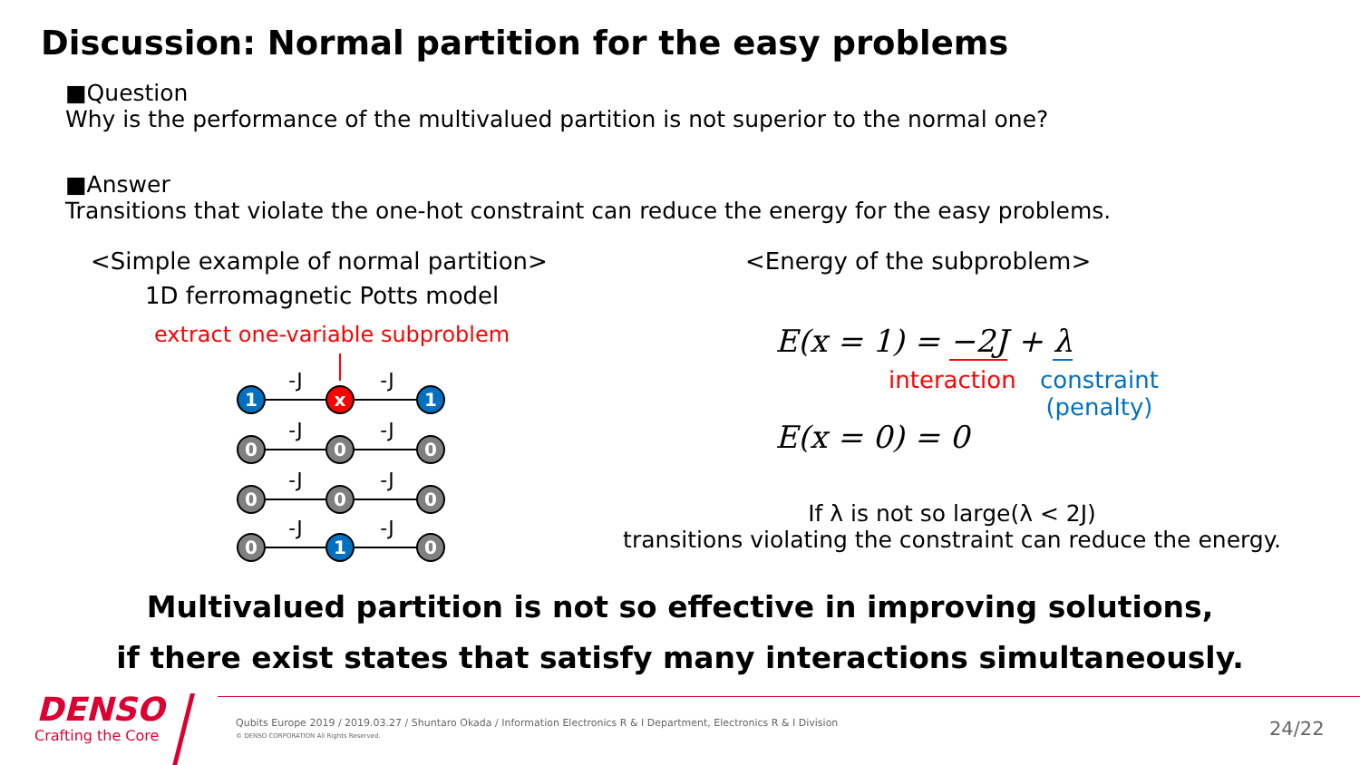Discussion: Normal partition for the easy problems
■Question
Why is the performance of the multivalued partition is not superior to the normal one?
■Answer
Transitions that violate the one-hot constraint can reduce the energy for the easy problems.
<Simple example of normal partition>
1D ferromagnetic Potts model
extract one-variable subproblem
1
x
1
0
0
0
0
0
0
0
1
0
-J
-J
-J
-J
-J
-J
-J
-J
<Energy of the subproblem>
E(x = 1) = −2J + λ
interaction
constraint
(penalty)
E(x = 0) = 0
If λ is not so large(λ < 2J)
transitions violating the constraint can reduce the energy.
Multivalued partition is not so effective in improving solutions,
if there exist states that satisfy many interactions simultaneously.
DENSO
Crafting the Core
Qubits Europe 2019 / 2019.03.27 / Shuntaro Okada / Information Electronics R & I Department, Electronics R & I Division
© DENSO CORPORATION All Rights Reserved.
24/22